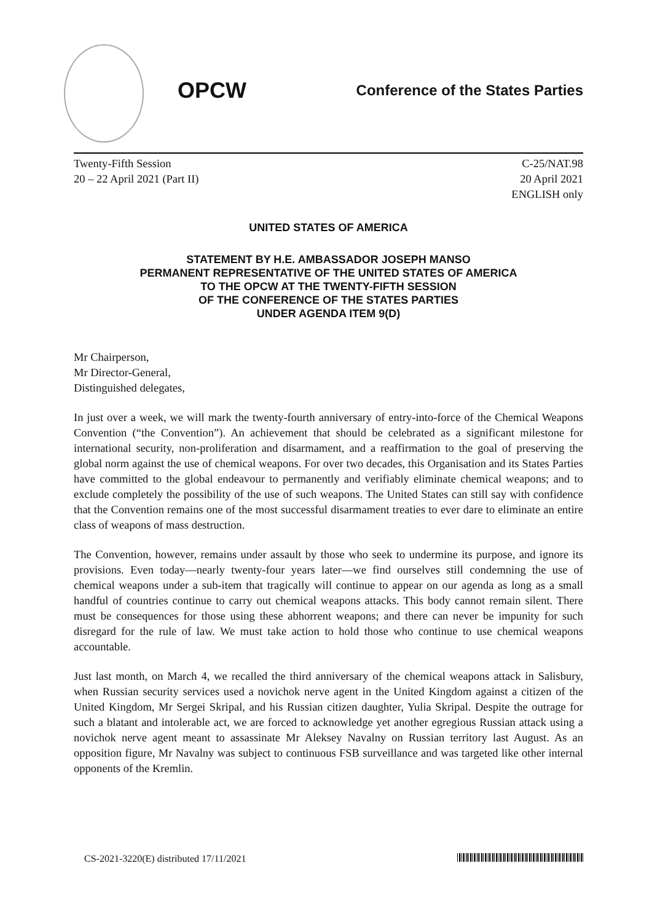OPCW
Conference of the States Parties
Twenty-Fifth Session
20 – 22 April 2021 (Part II)
C-25/NAT.98
20 April 2021
ENGLISH only
UNITED STATES OF AMERICA
STATEMENT BY H.E. AMBASSADOR JOSEPH MANSO
PERMANENT REPRESENTATIVE OF THE UNITED STATES OF AMERICA
TO THE OPCW AT THE TWENTY-FIFTH SESSION
OF THE CONFERENCE OF THE STATES PARTIES
UNDER AGENDA ITEM 9(D)
Mr Chairperson,
Mr Director-General,
Distinguished delegates,
In just over a week, we will mark the twenty-fourth anniversary of entry-into-force of the Chemical Weapons Convention (“the Convention”). An achievement that should be celebrated as a significant milestone for international security, non-proliferation and disarmament, and a reaffirmation to the goal of preserving the global norm against the use of chemical weapons. For over two decades, this Organisation and its States Parties have committed to the global endeavour to permanently and verifiably eliminate chemical weapons; and to exclude completely the possibility of the use of such weapons. The United States can still say with confidence that the Convention remains one of the most successful disarmament treaties to ever dare to eliminate an entire class of weapons of mass destruction.
The Convention, however, remains under assault by those who seek to undermine its purpose, and ignore its provisions. Even today—nearly twenty-four years later—we find ourselves still condemning the use of chemical weapons under a sub-item that tragically will continue to appear on our agenda as long as a small handful of countries continue to carry out chemical weapons attacks. This body cannot remain silent. There must be consequences for those using these abhorrent weapons; and there can never be impunity for such disregard for the rule of law. We must take action to hold those who continue to use chemical weapons accountable.
Just last month, on March 4, we recalled the third anniversary of the chemical weapons attack in Salisbury, when Russian security services used a novichok nerve agent in the United Kingdom against a citizen of the United Kingdom, Mr Sergei Skripal, and his Russian citizen daughter, Yulia Skripal. Despite the outrage for such a blatant and intolerable act, we are forced to acknowledge yet another egregious Russian attack using a novichok nerve agent meant to assassinate Mr Aleksey Navalny on Russian territory last August. As an opposition figure, Mr Navalny was subject to continuous FSB surveillance and was targeted like other internal opponents of the Kremlin.
CS-2021-3220(E) distributed 17/11/2021